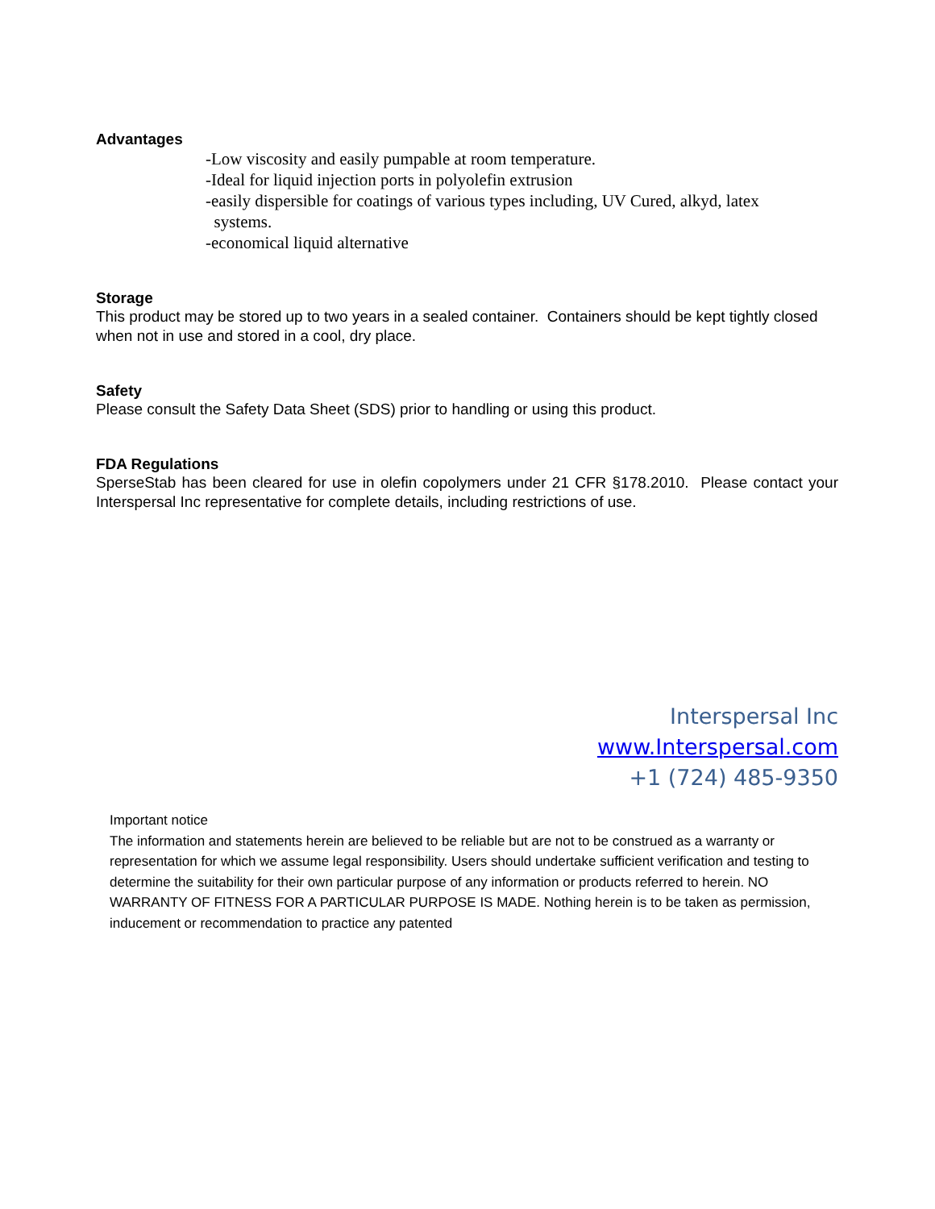Advantages
-Low viscosity and easily pumpable at room temperature.
-Ideal for liquid injection ports in polyolefin extrusion
-easily dispersible for coatings of various types including, UV Cured, alkyd, latex
systems.
-economical liquid alternative
Storage
This product may be stored up to two years in a sealed container. Containers should be kept tightly closed when not in use and stored in a cool, dry place.
Safety
Please consult the Safety Data Sheet (SDS) prior to handling or using this product.
FDA Regulations
SperseStab has been cleared for use in olefin copolymers under 21 CFR §178.2010. Please contact your Interspersal Inc representative for complete details, including restrictions of use.
Interspersal Inc
www.Interspersal.com
+1 (724) 485-9350
Important notice
The information and statements herein are believed to be reliable but are not to be construed as a warranty or representation for which we assume legal responsibility. Users should undertake sufficient verification and testing to determine the suitability for their own particular purpose of any information or products referred to herein. NO WARRANTY OF FITNESS FOR A PARTICULAR PURPOSE IS MADE. Nothing herein is to be taken as permission, inducement or recommendation to practice any patented